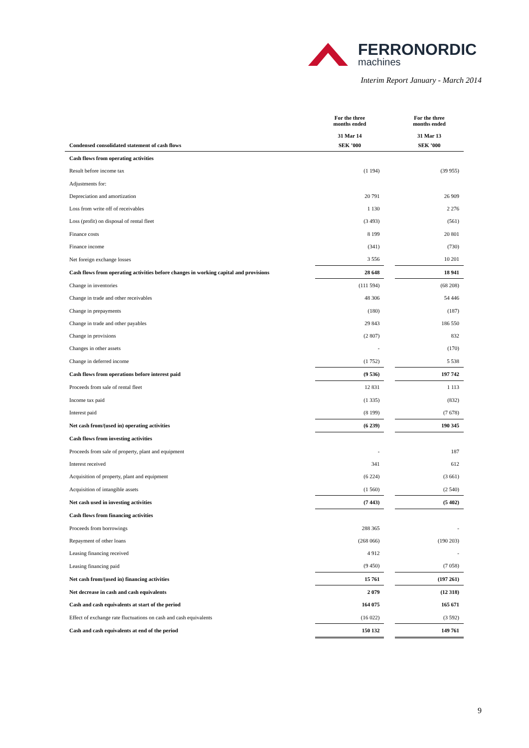FERRONORDIC
machines
Interim Report January - March 2014
| | For the three months ended 31 Mar 14 | | For the three months ended 31 Mar 13 |
| --- | --- | --- | --- |
| Condensed consolidated statement of cash flows | SEK ’000 | | SEK ’000 |
| Cash flows from operating activities | | | |
| Result before income tax | (1 194) | | (39 955) |
| Adjustments for: | | | |
| Depreciation and amortization | 20 791 | | 26 909 |
| Loss from write off of receivables | 1 130 | | 2 276 |
| Loss (profit) on disposal of rental fleet | (3 493) | | (561) |
| Finance costs | 8 199 | | 20 801 |
| Finance income | (341) | | (730) |
| Net foreign exchange losses | 3 556 | | 10 201 |
| Cash flows from operating activities before changes in working capital and provisions | 28 648 | | 18 941 |
| Change in inventories | (111 594) | | (68 208) |
| Change in trade and other receivables | 48 306 | | 54 446 |
| Change in prepayments | (180) | | (187) |
| Change in trade and other payables | 29 843 | | 186 550 |
| Change in provisions | (2 807) | | 832 |
| Changes in other assets | - | | (170) |
| Change in deferred income | (1 752) | | 5 538 |
| Cash flows from operations before interest paid | (9 536) | | 197 742 |
| Proceeds from sale of rental fleet | 12 831 | | 1 113 |
| Income tax paid | (1 335) | | (832) |
| Interest paid | (8 199) | | (7 678) |
| Net cash from/(used in) operating activities | (6 239) | | 190 345 |
| Cash flows from investing activities | | | |
| Proceeds from sale of property, plant and equipment | - | | 187 |
| Interest received | 341 | | 612 |
| Acquisition of property, plant and equipment | (6 224) | | (3 661) |
| Acquisition of intangible assets | (1 560) | | (2 540) |
| Net cash used in investing activities | (7 443) | | (5 402) |
| Cash flows from financing activities | | | |
| Proceeds from borrowings | 288 365 | | - |
| Repayment of other loans | (268 066) | | (190 203) |
| Leasing financing received | 4 912 | | - |
| Leasing financing paid | (9 450) | | (7 058) |
| Net cash from/(used in) financing activities | 15 761 | | (197 261) |
| Net decrease in cash and cash equivalents | 2 079 | | (12 318) |
| Cash and cash equivalents at start of the period | 164 075 | | 165 671 |
| Effect of exchange rate fluctuations on cash and cash equivalents | (16 022) | | (3 592) |
| Cash and cash equivalents at end of the period | 150 132 | | 149 761 |
9